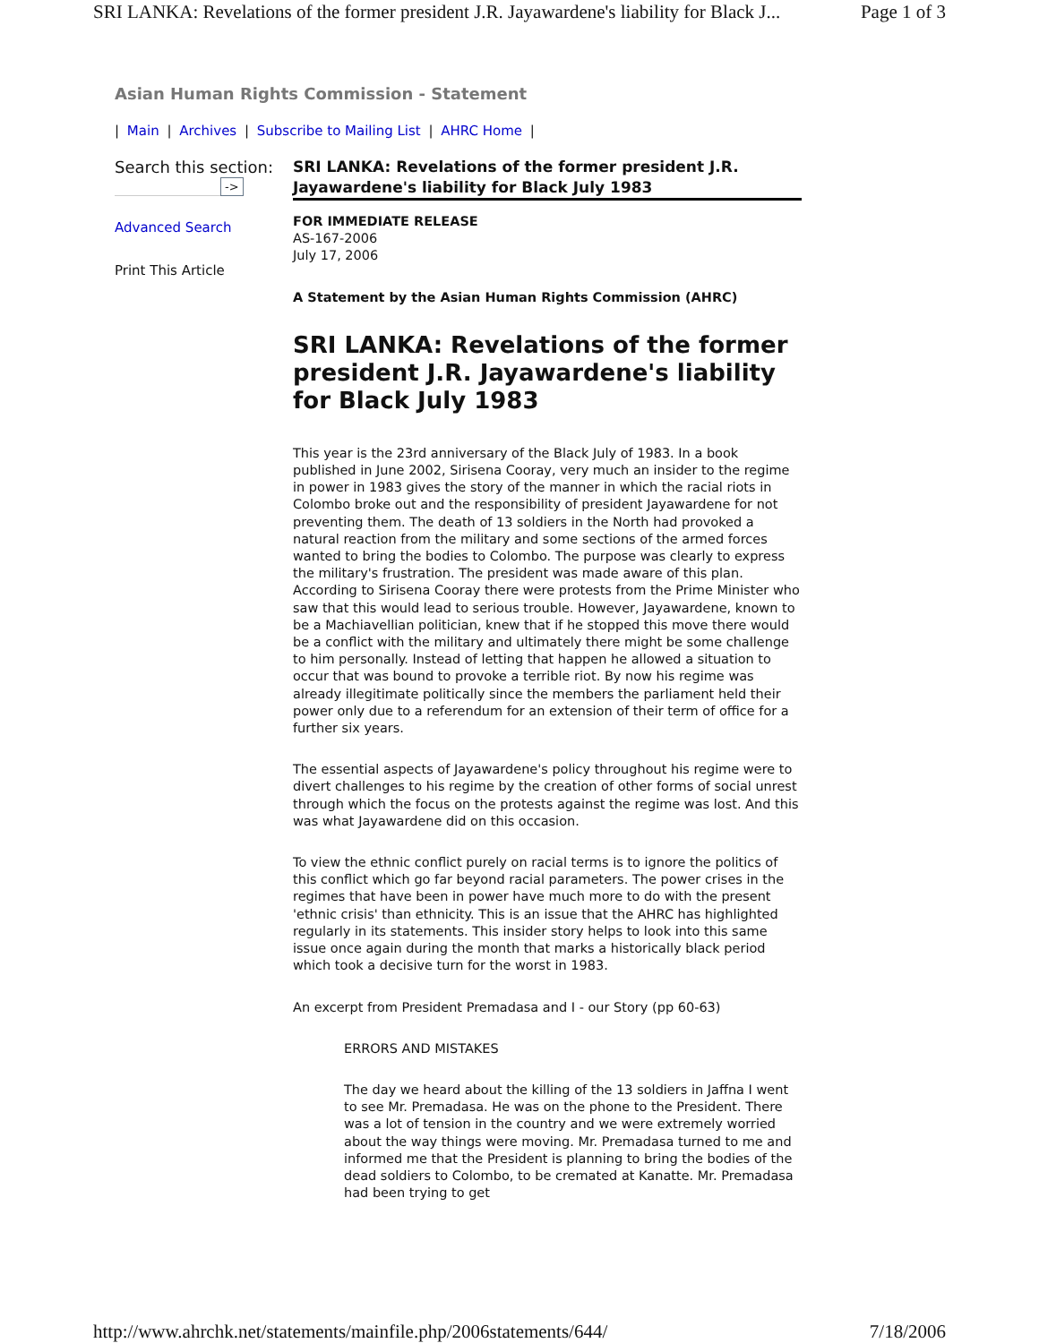SRI LANKA: Revelations of the former president J.R. Jayawardene's liability for Black J... Page 1 of 3
Asian Human Rights Commission - Statement
| Main | Archives | Subscribe to Mailing List | AHRC Home |
Search this section:
->
Advanced Search
Print This Article
SRI LANKA: Revelations of the former president J.R. Jayawardene's liability for Black July 1983
FOR IMMEDIATE RELEASE
AS-167-2006
July 17, 2006
A Statement by the Asian Human Rights Commission (AHRC)
SRI LANKA: Revelations of the former president J.R. Jayawardene's liability for Black July 1983
This year is the 23rd anniversary of the Black July of 1983. In a book published in June 2002, Sirisena Cooray, very much an insider to the regime in power in 1983 gives the story of the manner in which the racial riots in Colombo broke out and the responsibility of president Jayawardene for not preventing them. The death of 13 soldiers in the North had provoked a natural reaction from the military and some sections of the armed forces wanted to bring the bodies to Colombo. The purpose was clearly to express the military's frustration. The president was made aware of this plan. According to Sirisena Cooray there were protests from the Prime Minister who saw that this would lead to serious trouble. However, Jayawardene, known to be a Machiavellian politician, knew that if he stopped this move there would be a conflict with the military and ultimately there might be some challenge to him personally. Instead of letting that happen he allowed a situation to occur that was bound to provoke a terrible riot. By now his regime was already illegitimate politically since the members the parliament held their power only due to a referendum for an extension of their term of office for a further six years.
The essential aspects of Jayawardene's policy throughout his regime were to divert challenges to his regime by the creation of other forms of social unrest through which the focus on the protests against the regime was lost. And this was what Jayawardene did on this occasion.
To view the ethnic conflict purely on racial terms is to ignore the politics of this conflict which go far beyond racial parameters. The power crises in the regimes that have been in power have much more to do with the present 'ethnic crisis' than ethnicity. This is an issue that the AHRC has highlighted regularly in its statements. This insider story helps to look into this same issue once again during the month that marks a historically black period which took a decisive turn for the worst in 1983.
An excerpt from President Premadasa and I - our Story (pp 60-63)
ERRORS AND MISTAKES
The day we heard about the killing of the 13 soldiers in Jaffna I went to see Mr. Premadasa. He was on the phone to the President. There was a lot of tension in the country and we were extremely worried about the way things were moving. Mr. Premadasa turned to me and informed me that the President is planning to bring the bodies of the dead soldiers to Colombo, to be cremated at Kanatte. Mr. Premadasa had been trying to get
http://www.ahrchk.net/statements/mainfile.php/2006statements/644/ 7/18/2006